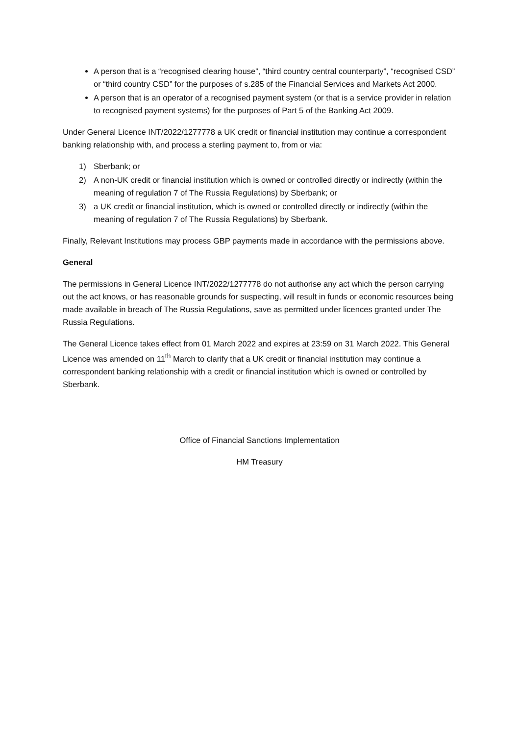A person that is a “recognised clearing house”, “third country central counterparty”, “recognised CSD” or “third country CSD” for the purposes of s.285 of the Financial Services and Markets Act 2000.
A person that is an operator of a recognised payment system (or that is a service provider in relation to recognised payment systems) for the purposes of Part 5 of the Banking Act 2009.
Under General Licence INT/2022/1277778 a UK credit or financial institution may continue a correspondent banking relationship with, and process a sterling payment to, from or via:
1) Sberbank; or
2) A non-UK credit or financial institution which is owned or controlled directly or indirectly (within the meaning of regulation 7 of The Russia Regulations) by Sberbank; or
3) a UK credit or financial institution, which is owned or controlled directly or indirectly (within the meaning of regulation 7 of The Russia Regulations) by Sberbank.
Finally, Relevant Institutions may process GBP payments made in accordance with the permissions above.
General
The permissions in General Licence INT/2022/1277778 do not authorise any act which the person carrying out the act knows, or has reasonable grounds for suspecting, will result in funds or economic resources being made available in breach of The Russia Regulations, save as permitted under licences granted under The Russia Regulations.
The General Licence takes effect from 01 March 2022 and expires at 23:59 on 31 March 2022. This General Licence was amended on 11<sup>th</sup> March to clarify that a UK credit or financial institution may continue a correspondent banking relationship with a credit or financial institution which is owned or controlled by Sberbank.
Office of Financial Sanctions Implementation
HM Treasury